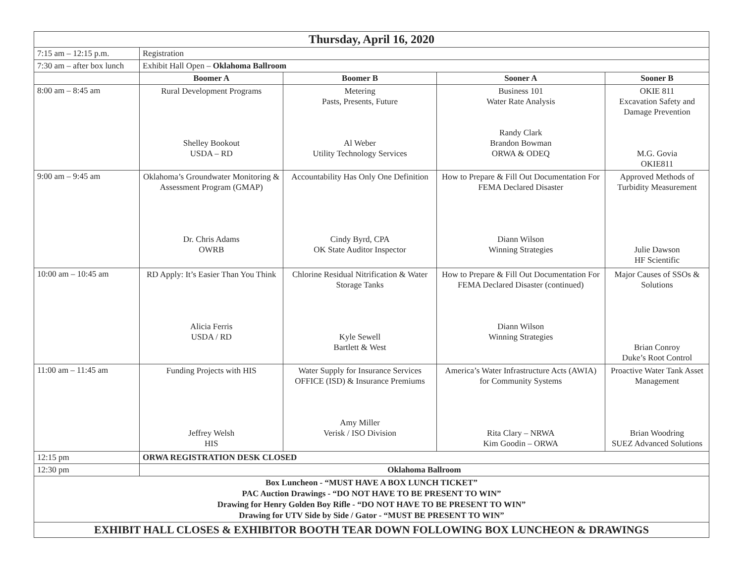| Thursday, April 16, 2020 | | | | |
| 7:15 am – 12:15 p.m. | Registration | | | |
| 7:30 am – after box lunch | Exhibit Hall Open – Oklahoma Ballroom | | | |
| | Boomer A | Boomer B | Sooner A | Sooner B |
| 8:00 am – 8:45 am | Rural Development Programs Shelley Bookout USDA – RD | Metering Pasts, Presents, Future Al Weber Utility Technology Services | Business 101 Water Rate Analysis Randy Clark Brandon Bowman ORWA & ODEQ | OKIE 811 Excavation Safety and Damage Prevention M.G. Govia OKIE811 |
| 9:00 am – 9:45 am | Oklahoma’s Groundwater Monitoring & Assessment Program (GMAP) Dr. Chris Adams OWRB | Accountability Has Only One Definition Cindy Byrd, CPA OK State Auditor Inspector | How to Prepare & Fill Out Documentation For FEMA Declared Disaster Diann Wilson Winning Strategies | Approved Methods of Turbidity Measurement Julie Dawson HF Scientific |
| 10:00 am – 10:45 am | RD Apply: It’s Easier Than You Think Alicia Ferris USDA / RD | Chlorine Residual Nitrification & Water Storage Tanks Kyle Sewell Bartlett & West | How to Prepare & Fill Out Documentation For FEMA Declared Disaster (continued) Diann Wilson Winning Strategies | Major Causes of SSOs & Solutions Brian Conroy Duke’s Root Control |
| 11:00 am – 11:45 am | Funding Projects with HIS Jeffrey Welsh HIS | Water Supply for Insurance Services OFFICE (ISD) & Insurance Premiums Amy Miller Verisk / ISO Division | America’s Water Infrastructure Acts (AWIA) for Community Systems Rita Clary – NRWA Kim Goodin – ORWA | Proactive Water Tank Asset Management Brian Woodring SUEZ Advanced Solutions |
| 12:15 pm | ORWA REGISTRATION DESK CLOSED | | | |
| 12:30 pm | Oklahoma Ballroom | | | |
| Box Luncheon - “MUST HAVE A BOX LUNCH TICKET” PAC Auction Drawings - “DO NOT HAVE TO BE PRESENT TO WIN” Drawing for Henry Golden Boy Rifle - “DO NOT HAVE TO BE PRESENT TO WIN” Drawing for UTV Side by Side / Gator - “MUST BE PRESENT TO WIN” | | | | |
| EXHIBIT HALL CLOSES & EXHIBITOR BOOTH TEAR DOWN FOLLOWING BOX LUNCHEON & DRAWINGS | | | | |